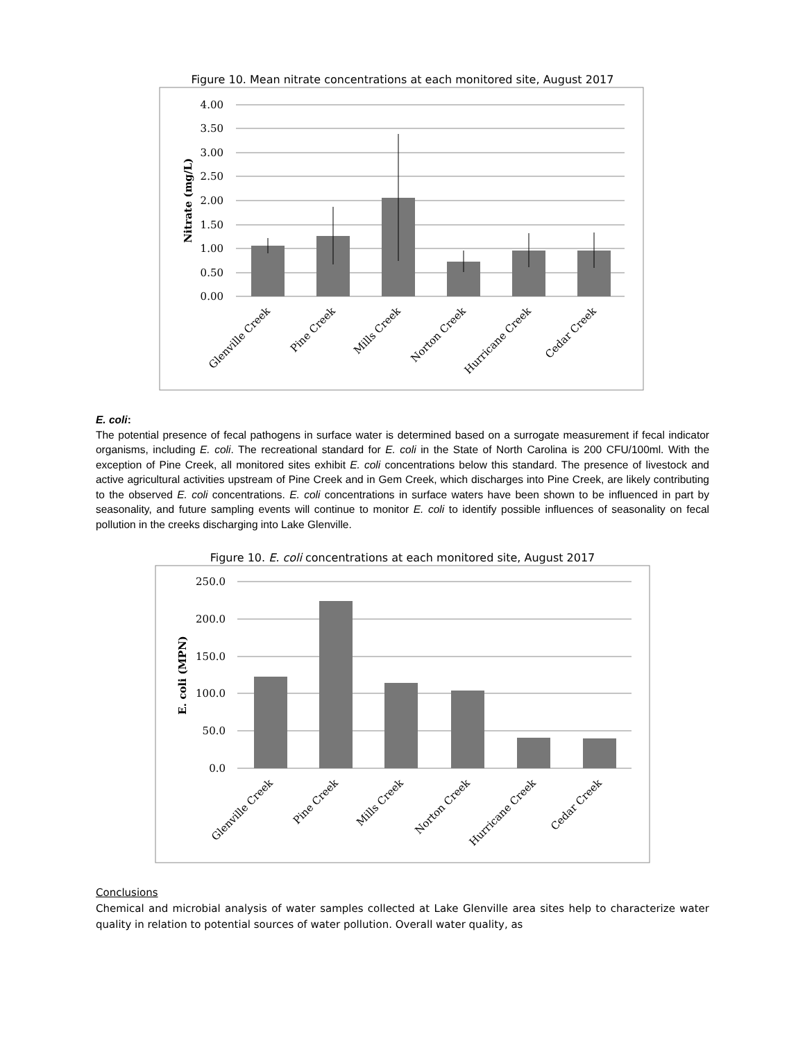Figure 10. Mean nitrate concentrations at each monitored site, August 2017
4.00
3.50
3.00
2.50
2.00
1.50
1.00
0.50
0.00
Nitrate (mg/L)
Glenville Creek
Pine Creek
Mills Creek
Norton Creek
Hurricane Creek
Cedar Creek
E. coli:
The potential presence of fecal pathogens in surface water is determined based on a surrogate measurement if fecal indicator organisms, including E. coli. The recreational standard for E. coli in the State of North Carolina is 200 CFU/100ml. With the exception of Pine Creek, all monitored sites exhibit E. coli concentrations below this standard. The presence of livestock and active agricultural activities upstream of Pine Creek and in Gem Creek, which discharges into Pine Creek, are likely contributing to the observed E. coli concentrations. E. coli concentrations in surface waters have been shown to be influenced in part by seasonality, and future sampling events will continue to monitor E. coli to identify possible influences of seasonality on fecal pollution in the creeks discharging into Lake Glenville.
Figure 10. E. coli concentrations at each monitored site, August 2017
250.0
200.0
150.0
100.0
50.0
0.0
E. coli (MPN)
Glenville Creek
Pine Creek
Mills Creek
Norton Creek
Hurricane Creek
Cedar Creek
Conclusions
Chemical and microbial analysis of water samples collected at Lake Glenville area sites help to characterize water quality in relation to potential sources of water pollution. Overall water quality, as